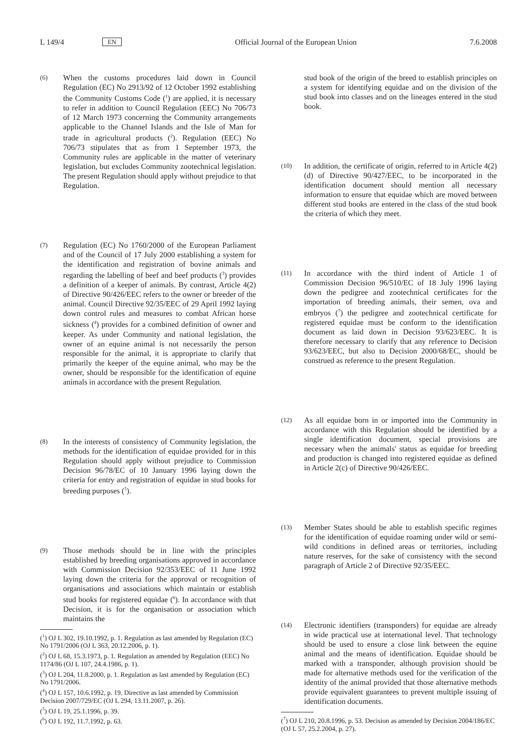L 149/4 EN Official Journal of the European Union 7.6.2008
(6)
When the customs procedures laid down in Council Regulation (EC) No 2913/92 of 12 October 1992 establishing the Community Customs Code (<sup>1</sup>) are applied, it is necessary to refer in addition to Council Regulation (EEC) No 706/73 of 12 March 1973 concerning the Community arrangements applicable to the Channel Islands and the Isle of Man for trade in agricultural products (<sup>2</sup>). Regulation (EEC) No 706/73 stipulates that as from 1 September 1973, the Community rules are applicable in the matter of veterinary legislation, but excludes Community zootechnical legislation. The present Regulation should apply without prejudice to that Regulation.
(7)
Regulation (EC) No 1760/2000 of the European Parliament and of the Council of 17 July 2000 establishing a system for the identification and registration of bovine animals and regarding the labelling of beef and beef products (<sup>3</sup>) provides a definition of a keeper of animals. By contrast, Article 4(2) of Directive 90/426/EEC refers to the owner or breeder of the animal. Council Directive 92/35/EEC of 29 April 1992 laying down control rules and measures to combat African horse sickness (<sup>4</sup>) provides for a combined definition of owner and keeper. As under Community and national legislation, the owner of an equine animal is not necessarily the person responsible for the animal, it is appropriate to clarify that primarily the keeper of the equine animal, who may be the owner, should be responsible for the identification of equine animals in accordance with the present Regulation.
(8)
In the interests of consistency of Community legislation, the methods for the identification of equidae provided for in this Regulation should apply without prejudice to Commission Decision 96/78/EC of 10 January 1996 laying down the criteria for entry and registration of equidae in stud books for breeding purposes (<sup>5</sup>).
(9)
Those methods should be in line with the principles established by breeding organisations approved in accordance with Commission Decision 92/353/EEC of 11 June 1992 laying down the criteria for the approval or recognition of organisations and associations which maintain or establish stud books for registered equidae (<sup>6</sup>). In accordance with that Decision, it is for the organisation or association which maintains the
(<sup>1</sup>) OJ L 302, 19.10.1992, p. 1. Regulation as last amended by Regulation (EC) No 1791/2006 (OJ L 363, 20.12.2006, p. 1).
(<sup>2</sup>) OJ L 68, 15.3.1973, p. 1. Regulation as amended by Regulation (EEC) No 1174/86 (OJ L 107, 24.4.1986, p. 1).
(<sup>3</sup>) OJ L 204, 11.8.2000, p. 1. Regulation as last amended by Regulation (EC) No 1791/2006.
(<sup>4</sup>) OJ L 157, 10.6.1992, p. 19. Directive as last amended by Commission Decision 2007/729/EC (OJ L 294, 13.11.2007, p. 26).
(<sup>5</sup>) OJ L 19, 25.1.1996, p. 39.
(<sup>6</sup>) OJ L 192, 11.7.1992, p. 63.
stud book of the origin of the breed to establish principles on a system for identifying equidae and on the division of the stud book into classes and on the lineages entered in the stud book.
(10)
In addition, the certificate of origin, referred to in Article 4(2)(d) of Directive 90/427/EEC, to be incorporated in the identification document should mention all necessary information to ensure that equidae which are moved between different stud books are entered in the class of the stud book the criteria of which they meet.
(11)
In accordance with the third indent of Article 1 of Commission Decision 96/510/EC of 18 July 1996 laying down the pedigree and zootechnical certificates for the importation of breeding animals, their semen, ova and embryos (<sup>7</sup>) the pedigree and zootechnical certificate for registered equidae must be conform to the identification document as laid down in Decision 93/623/EEC. It is therefore necessary to clarify that any reference to Decision 93/623/EEC, but also to Decision 2000/68/EC, should be construed as reference to the present Regulation.
(12)
As all equidae born in or imported into the Community in accordance with this Regulation should be identified by a single identification document, special provisions are necessary when the animals' status as equidae for breeding and production is changed into registered equidae as defined in Article 2(c) of Directive 90/426/EEC.
(13)
Member States should be able to establish specific regimes for the identification of equidae roaming under wild or semi-wild conditions in defined areas or territories, including nature reserves, for the sake of consistency with the second paragraph of Article 2 of Directive 92/35/EEC.
(14)
Electronic identifiers (transponders) for equidae are already in wide practical use at international level. That technology should be used to ensure a close link between the equine animal and the means of identification. Equidae should be marked with a transponder, although provision should be made for alternative methods used for the verification of the identity of the animal provided that those alternative methods provide equivalent guarantees to prevent multiple issuing of identification documents.
(<sup>7</sup>) OJ L 210, 20.8.1996, p. 53. Decision as amended by Decision 2004/186/EC (OJ L 57, 25.2.2004, p. 27).